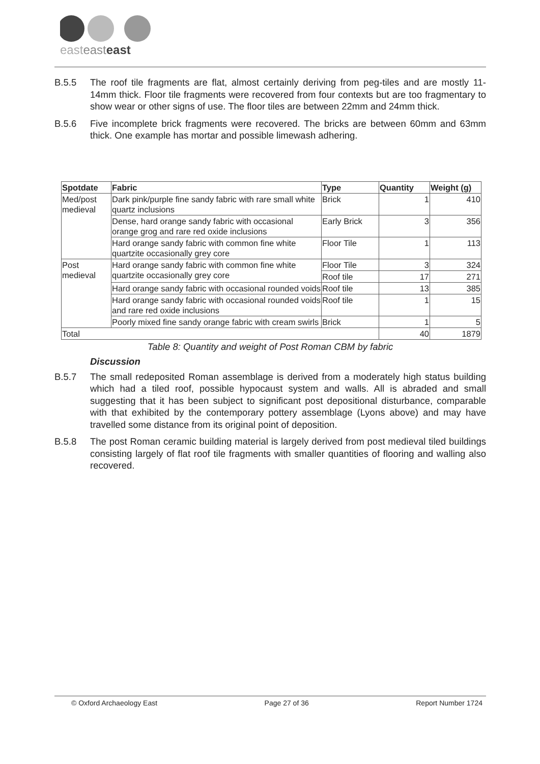easteasteast
B.5.5 The roof tile fragments are flat, almost certainly deriving from peg-tiles and are mostly 11-14mm thick. Floor tile fragments were recovered from four contexts but are too fragmentary to show wear or other signs of use. The floor tiles are between 22mm and 24mm thick.
B.5.6 Five incomplete brick fragments were recovered. The bricks are between 60mm and 63mm thick. One example has mortar and possible limewash adhering.
| Spotdate | Fabric | Type | Quantity | Weight (g) |
| --- | --- | --- | --- | --- |
| Med/post medieval | Dark pink/purple fine sandy fabric with rare small white quartz inclusions | Brick | 1 | 410 |
| | Dense, hard orange sandy fabric with occasional orange grog and rare red oxide inclusions | Early Brick | 3 | 356 |
| | Hard orange sandy fabric with common fine white quartzite occasionally grey core | Floor Tile | 1 | 113 |
| Post medieval | Hard orange sandy fabric with common fine white quartzite occasionally grey core | Floor Tile | 3 | 324 |
| | | Roof tile | 17 | 271 |
| | Hard orange sandy fabric with occasional rounded voids | Roof tile | 13 | 385 |
| | Hard orange sandy fabric with occasional rounded voids and rare red oxide inclusions | Roof tile | 1 | 15 |
| | Poorly mixed fine sandy orange fabric with cream swirls | Brick | 1 | 5 |
| Total | | | 40 | 1879 |
Table 8: Quantity and weight of Post Roman CBM by fabric
Discussion
B.5.7 The small redeposited Roman assemblage is derived from a moderately high status building which had a tiled roof, possible hypocaust system and walls. All is abraded and small suggesting that it has been subject to significant post depositional disturbance, comparable with that exhibited by the contemporary pottery assemblage (Lyons above) and may have travelled some distance from its original point of deposition.
B.5.8 The post Roman ceramic building material is largely derived from post medieval tiled buildings consisting largely of flat roof tile fragments with smaller quantities of flooring and walling also recovered.
© Oxford Archaeology East Page 27 of 36 Report Number 1724